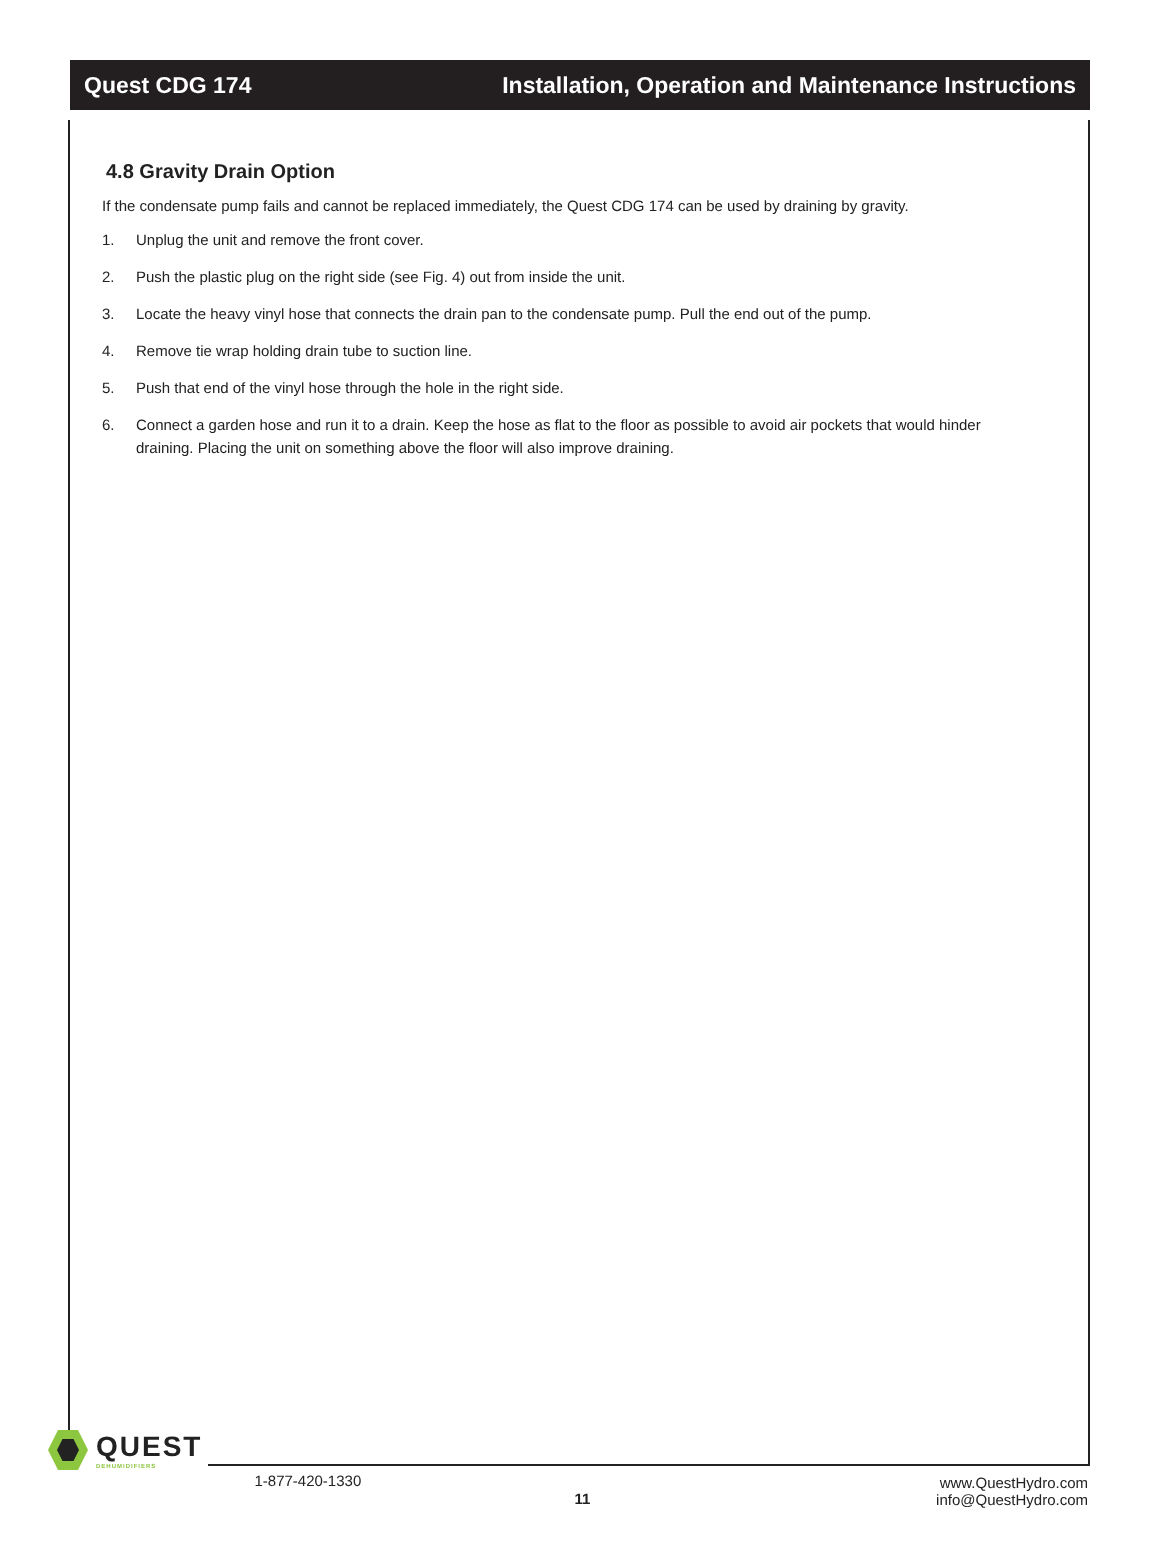Quest CDG 174 Installation, Operation and Maintenance Instructions
4.8 Gravity Drain Option
If the condensate pump fails and cannot be replaced immediately, the Quest CDG 174 can be used by draining by gravity.
1. Unplug the unit and remove the front cover.
2. Push the plastic plug on the right side (see Fig. 4) out from inside the unit.
3. Locate the heavy vinyl hose that connects the drain pan to the condensate pump. Pull the end out of the pump.
4. Remove tie wrap holding drain tube to suction line.
5. Push that end of the vinyl hose through the hole in the right side.
6. Connect a garden hose and run it to a drain. Keep the hose as flat to the floor as possible to avoid air pockets that would hinder draining. Placing the unit on something above the floor will also improve draining.
QUEST
DEHUMIDIFIERS
1-877-420-1330
11
www.QuestHydro.com
info@QuestHydro.com